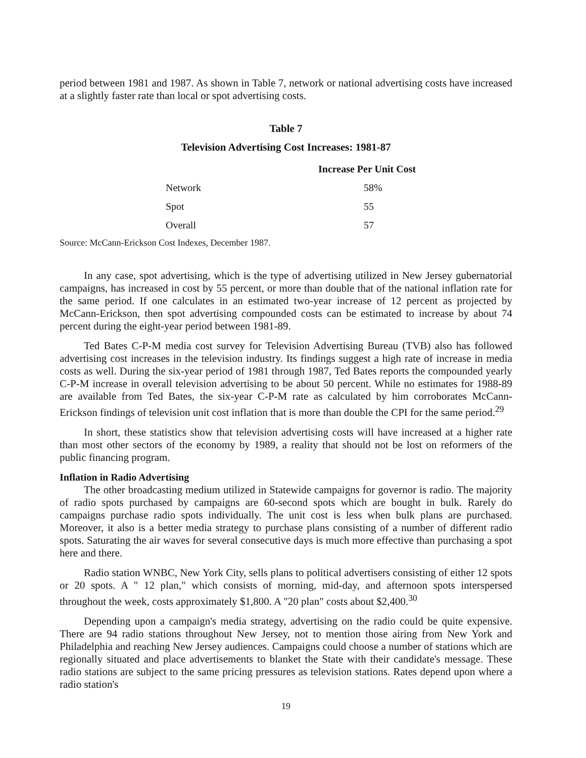period between 1981 and 1987. As shown in Table 7, network or national advertising costs have increased at a slightly faster rate than local or spot advertising costs.
Table 7
Television Advertising Cost Increases: 1981-87
| | Increase Per Unit Cost |
| --- | --- |
| Network | 58% |
| Spot | 55 |
| Overall | 57 |
Source: McCann-Erickson Cost Indexes, December 1987.
In any case, spot advertising, which is the type of advertising utilized in New Jersey gubernatorial campaigns, has increased in cost by 55 percent, or more than double that of the national inflation rate for the same period. If one calculates in an estimated two-year increase of 12 percent as projected by McCann-Erickson, then spot advertising compounded costs can be estimated to increase by about 74 percent during the eight-year period between 1981-89.
Ted Bates C-P-M media cost survey for Television Advertising Bureau (TVB) also has followed advertising cost increases in the television industry. Its findings suggest a high rate of increase in media costs as well. During the six-year period of 1981 through 1987, Ted Bates reports the compounded yearly C-P-M increase in overall television advertising to be about 50 percent. While no estimates for 1988-89 are available from Ted Bates, the six-year C-P-M rate as calculated by him corroborates McCann-Erickson findings of television unit cost inflation that is more than double the CPI for the same period.<sup>29</sup>
In short, these statistics show that television advertising costs will have increased at a higher rate than most other sectors of the economy by 1989, a reality that should not be lost on reformers of the public financing program.
Inflation in Radio Advertising
The other broadcasting medium utilized in Statewide campaigns for governor is radio. The majority of radio spots purchased by campaigns are 60-second spots which are bought in bulk. Rarely do campaigns purchase radio spots individually. The unit cost is less when bulk plans are purchased. Moreover, it also is a better media strategy to purchase plans consisting of a number of different radio spots. Saturating the air waves for several consecutive days is much more effective than purchasing a spot here and there.
Radio station WNBC, New York City, sells plans to political advertisers consisting of either 12 spots or 20 spots. A " 12 plan," which consists of morning, mid-day, and afternoon spots interspersed throughout the week, costs approximately $1,800. A "20 plan" costs about $2,400.<sup>30</sup>
Depending upon a campaign's media strategy, advertising on the radio could be quite expensive. There are 94 radio stations throughout New Jersey, not to mention those airing from New York and Philadelphia and reaching New Jersey audiences. Campaigns could choose a number of stations which are regionally situated and place advertisements to blanket the State with their candidate's message. These radio stations are subject to the same pricing pressures as television stations. Rates depend upon where a radio station's
19